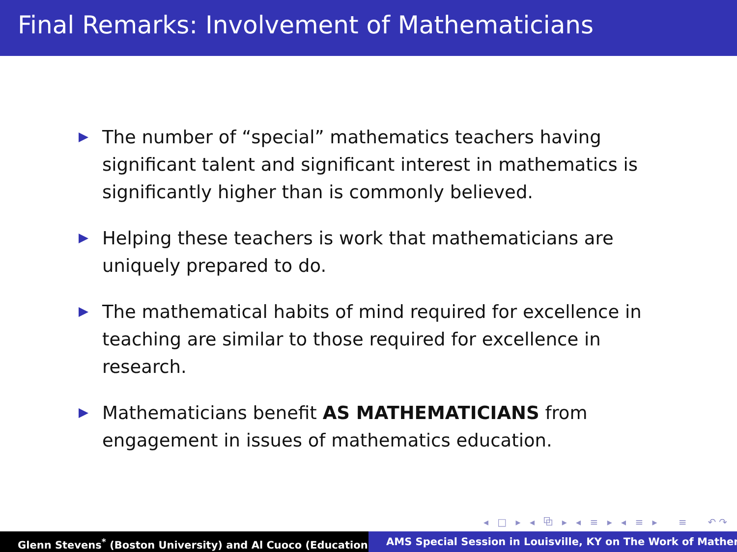Final Remarks: Involvement of Mathematicians
The number of “special” mathematics teachers having significant talent and significant interest in mathematics is significantly higher than is commonly believed.
Helping these teachers is work that mathematicians are uniquely prepared to do.
The mathematical habits of mind required for excellence in teaching are similar to those required for excellence in research.
Mathematicians benefit AS MATHEMATICIANS from engagement in issues of mathematics education.
◂ □ ▸ ◂ ⧉ ▸ ◂ ≡ ▸ ◂ ≡ ▸ ≡ ↶↷
Glenn Stevens<sup>*</sup> (Boston University) and Al Cuoco (Education AMS Special Session in Louisville, KY on The Work of Mather